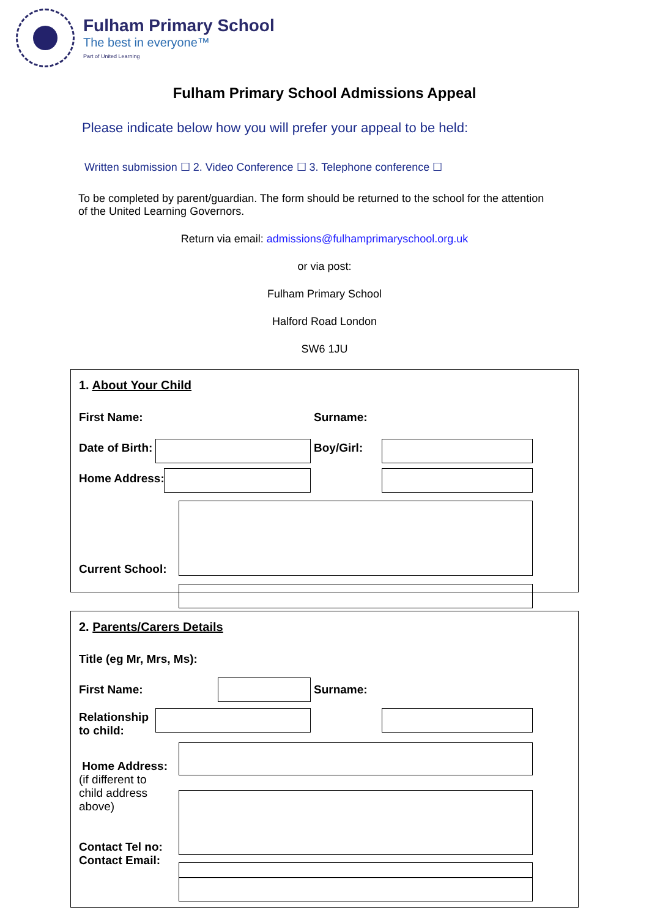Fulham Primary School
The best in everyone™
Part of United Learning
Fulham Primary School Admissions Appeal
Please indicate below how you will prefer your appeal to be held:
Written submission ☐ 2. Video Conference ☐ 3. Telephone conference ☐
To be completed by parent/guardian. The form should be returned to the school for the attention of the United Learning Governors.
Return via email: admissions@fulhamprimaryschool.org.uk
or via post:
Fulham Primary School
Halford Road London
SW6 1JU
1. About Your Child
First Name: Surname:
Date of Birth: Boy/Girl:
Home Address:
Current School:
2. Parents/Carers Details
Title (eg Mr, Mrs, Ms):
First Name: Surname:
Relationship
to child:
Home Address:
(if different to
child address
above)
Contact Tel no:
Contact Email: